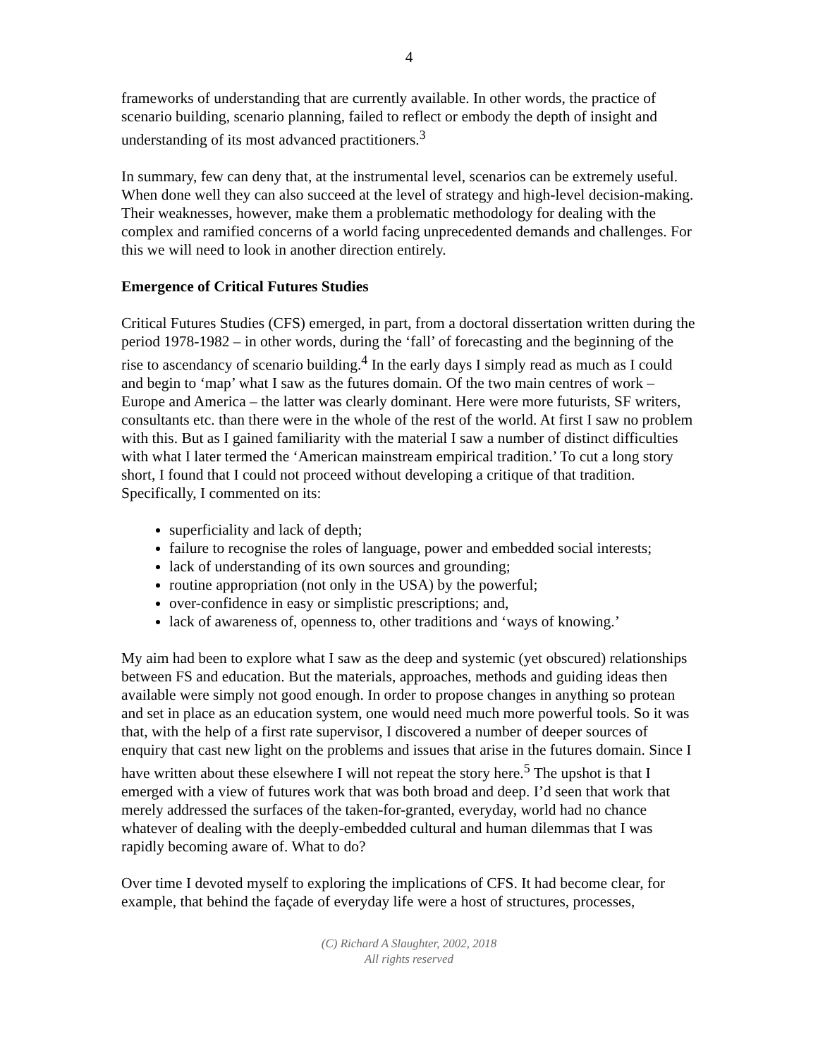4
frameworks of understanding that are currently available. In other words, the practice of scenario building, scenario planning, failed to reflect or embody the depth of insight and understanding of its most advanced practitioners.<sup>3</sup>
In summary, few can deny that, at the instrumental level, scenarios can be extremely useful. When done well they can also succeed at the level of strategy and high-level decision-making. Their weaknesses, however, make them a problematic methodology for dealing with the complex and ramified concerns of a world facing unprecedented demands and challenges. For this we will need to look in another direction entirely.
Emergence of Critical Futures Studies
Critical Futures Studies (CFS) emerged, in part, from a doctoral dissertation written during the period 1978-1982 – in other words, during the ‘fall’ of forecasting and the beginning of the rise to ascendancy of scenario building.<sup>4</sup> In the early days I simply read as much as I could and begin to ‘map’ what I saw as the futures domain. Of the two main centres of work – Europe and America – the latter was clearly dominant. Here were more futurists, SF writers, consultants etc. than there were in the whole of the rest of the world. At first I saw no problem with this. But as I gained familiarity with the material I saw a number of distinct difficulties with what I later termed the ‘American mainstream empirical tradition.’ To cut a long story short, I found that I could not proceed without developing a critique of that tradition. Specifically, I commented on its:
superficiality and lack of depth;
failure to recognise the roles of language, power and embedded social interests;
lack of understanding of its own sources and grounding;
routine appropriation (not only in the USA) by the powerful;
over-confidence in easy or simplistic prescriptions; and,
lack of awareness of, openness to, other traditions and ‘ways of knowing.’
My aim had been to explore what I saw as the deep and systemic (yet obscured) relationships between FS and education. But the materials, approaches, methods and guiding ideas then available were simply not good enough. In order to propose changes in anything so protean and set in place as an education system, one would need much more powerful tools. So it was that, with the help of a first rate supervisor, I discovered a number of deeper sources of enquiry that cast new light on the problems and issues that arise in the futures domain. Since I have written about these elsewhere I will not repeat the story here.<sup>5</sup> The upshot is that I emerged with a view of futures work that was both broad and deep. I’d seen that work that merely addressed the surfaces of the taken-for-granted, everyday, world had no chance whatever of dealing with the deeply-embedded cultural and human dilemmas that I was rapidly becoming aware of. What to do?
Over time I devoted myself to exploring the implications of CFS. It had become clear, for example, that behind the façade of everyday life were a host of structures, processes,
(C) Richard A Slaughter, 2002, 2018
All rights reserved